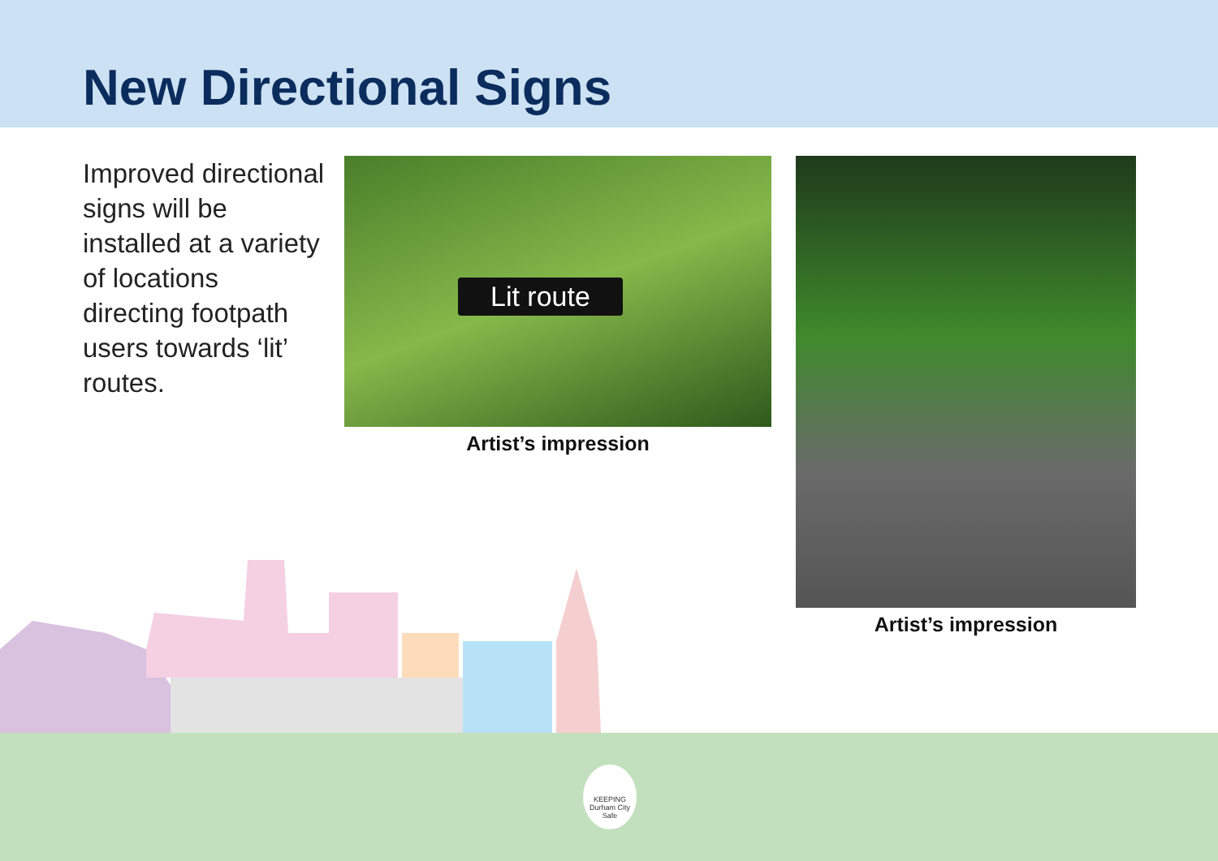New Directional Signs
Improved directional signs will be installed at a variety of locations directing footpath users towards ‘lit’ routes.
Lit route
Artist’s impression
Artist’s impression
KEEPING Durham City Safe